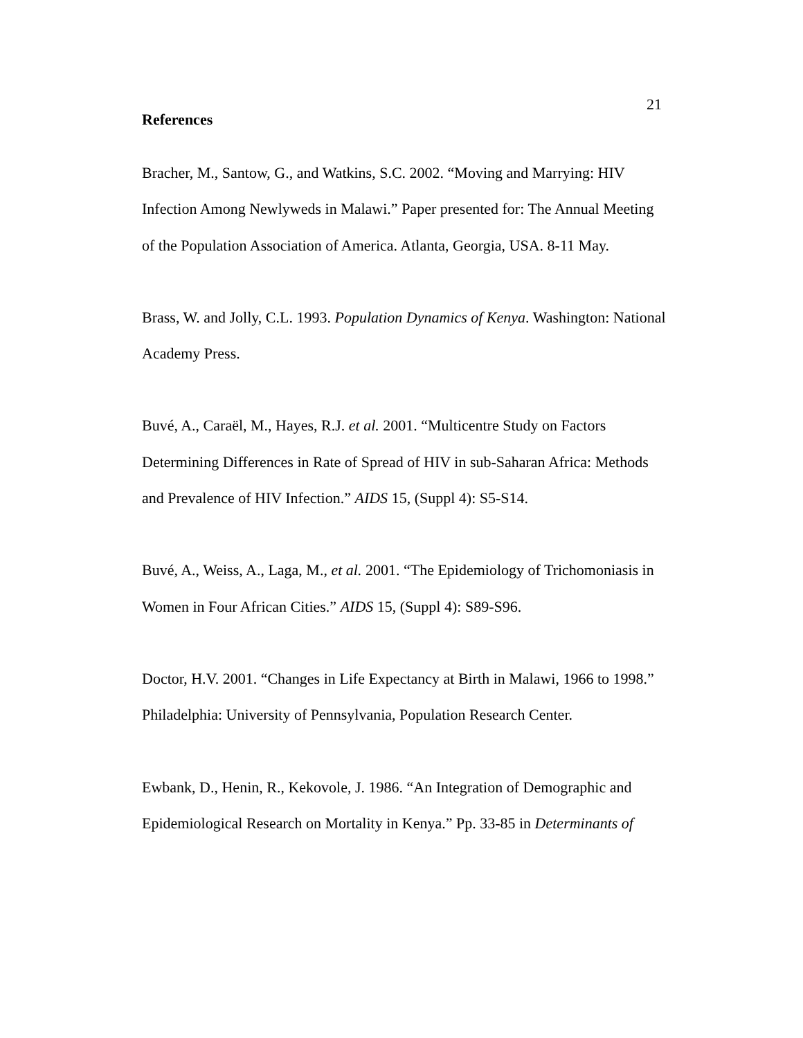21
References
Bracher, M., Santow, G., and Watkins, S.C. 2002. “Moving and Marrying: HIV Infection Among Newlyweds in Malawi.” Paper presented for: The Annual Meeting of the Population Association of America. Atlanta, Georgia, USA. 8-11 May.
Brass, W. and Jolly, C.L. 1993. Population Dynamics of Kenya. Washington: National Academy Press.
Buvé, A., Caraël, M., Hayes, R.J. et al. 2001. “Multicentre Study on Factors Determining Differences in Rate of Spread of HIV in sub-Saharan Africa: Methods and Prevalence of HIV Infection.” AIDS 15, (Suppl 4): S5-S14.
Buvé, A., Weiss, A., Laga, M., et al. 2001. “The Epidemiology of Trichomoniasis in Women in Four African Cities.” AIDS 15, (Suppl 4): S89-S96.
Doctor, H.V. 2001. “Changes in Life Expectancy at Birth in Malawi, 1966 to 1998.” Philadelphia: University of Pennsylvania, Population Research Center.
Ewbank, D., Henin, R., Kekovole, J. 1986. “An Integration of Demographic and Epidemiological Research on Mortality in Kenya.” Pp. 33-85 in Determinants of